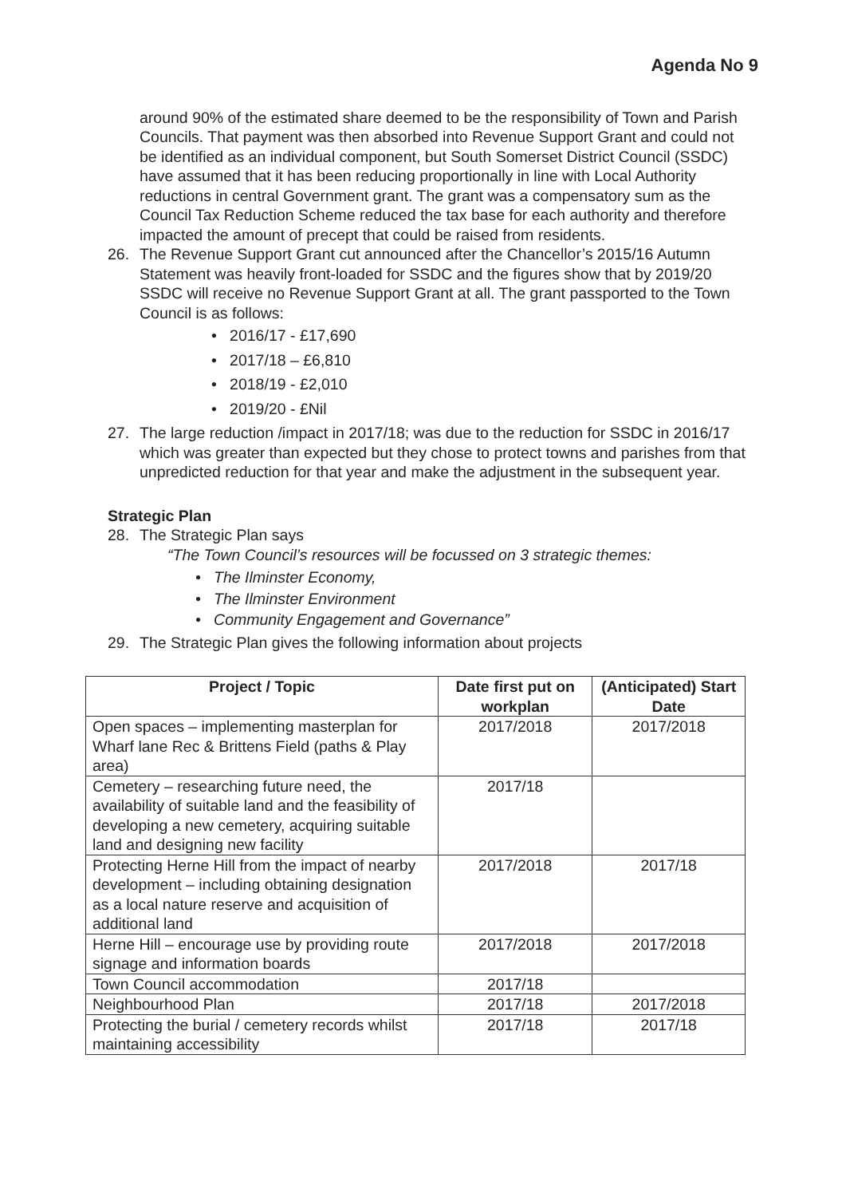Agenda No 9
around 90% of the estimated share deemed to be the responsibility of Town and Parish Councils. That payment was then absorbed into Revenue Support Grant and could not be identified as an individual component, but South Somerset District Council (SSDC) have assumed that it has been reducing proportionally in line with Local Authority reductions in central Government grant. The grant was a compensatory sum as the Council Tax Reduction Scheme reduced the tax base for each authority and therefore impacted the amount of precept that could be raised from residents.
26. The Revenue Support Grant cut announced after the Chancellor’s 2015/16 Autumn Statement was heavily front-loaded for SSDC and the figures show that by 2019/20 SSDC will receive no Revenue Support Grant at all. The grant passported to the Town Council is as follows:
• 2016/17 - £17,690
• 2017/18 – £6,810
• 2018/19 - £2,010
• 2019/20 - £Nil
27. The large reduction /impact in 2017/18; was due to the reduction for SSDC in 2016/17 which was greater than expected but they chose to protect towns and parishes from that unpredicted reduction for that year and make the adjustment in the subsequent year.
Strategic Plan
28. The Strategic Plan says
“The Town Council’s resources will be focussed on 3 strategic themes:
• The Ilminster Economy,
• The Ilminster Environment
• Community Engagement and Governance”
29. The Strategic Plan gives the following information about projects
| Project / Topic | Date first put on workplan | (Anticipated) Start Date |
| --- | --- | --- |
| Open spaces – implementing masterplan for Wharf lane Rec & Brittens Field (paths & Play area) | 2017/2018 | 2017/2018 |
| Cemetery – researching future need, the availability of suitable land and the feasibility of developing a new cemetery, acquiring suitable land and designing new facility | 2017/18 | |
| Protecting Herne Hill from the impact of nearby development – including obtaining designation as a local nature reserve and acquisition of additional land | 2017/2018 | 2017/18 |
| Herne Hill – encourage use by providing route signage and information boards | 2017/2018 | 2017/2018 |
| Town Council accommodation | 2017/18 | |
| Neighbourhood Plan | 2017/18 | 2017/2018 |
| Protecting the burial / cemetery records whilst maintaining accessibility | 2017/18 | 2017/18 |